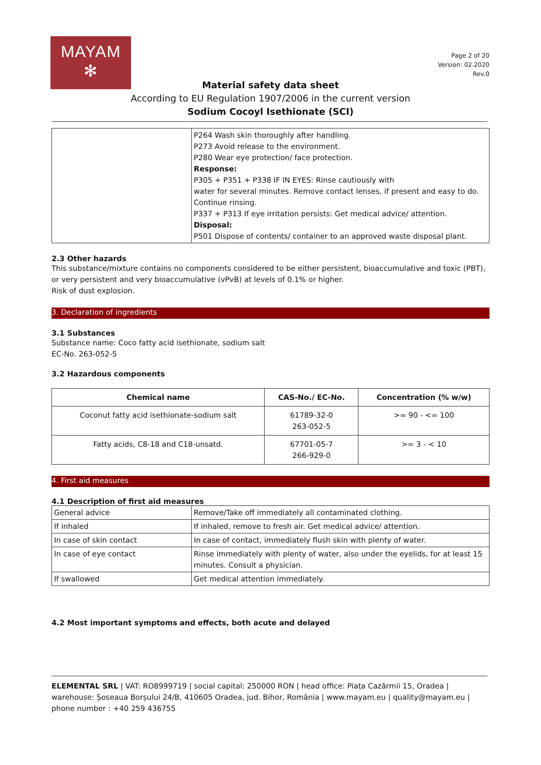MAYAM
✻
Page 2 of 20
Version: 02.2020
Rev.0
Material safety data sheet
According to EU Regulation 1907/2006 in the current version
Sodium Cocoyl Isethionate (SCI)
| | P264 Wash skin thoroughly after handling. P273 Avoid release to the environment. P280 Wear eye protection/ face protection. Response: P305 + P351 + P338 IF IN EYES: Rinse cautiously with water for several minutes. Remove contact lenses, if present and easy to do. Continue rinsing. P337 + P313 If eye irritation persists: Get medical advice/ attention. Disposal: P501 Dispose of contents/ container to an approved waste disposal plant. |
2.3 Other hazards
This substance/mixture contains no components considered to be either persistent, bioaccumulative and toxic (PBT), or very persistent and very bioaccumulative (vPvB) at levels of 0.1% or higher.
Risk of dust explosion.
3. Declaration of ingredients
3.1 Substances
Substance name: Coco fatty acid isethionate, sodium salt
EC-No. 263-052-5
3.2 Hazardous components
| Chemical name | CAS-No./ EC-No. | Concentration (% w/w) |
| --- | --- | --- |
| Coconut fatty acid isethionate-sodium salt | 61789-32-0 263-052-5 | >= 90 - <= 100 |
| Fatty acids, C8-18 and C18-unsatd. | 67701-05-7 266-929-0 | >= 3 - < 10 |
4. First aid measures
4.1 Description of first aid measures
| General advice | Remove/Take off immediately all contaminated clothing. |
| If inhaled | If inhaled, remove to fresh air. Get medical advice/ attention. |
| In case of skin contact | In case of contact, immediately flush skin with plenty of water. |
| In case of eye contact | Rinse immediately with plenty of water, also under the eyelids, for at least 15 minutes. Consult a physician. |
| If swallowed | Get medical attention immediately. |
4.2 Most important symptoms and effects, both acute and delayed
ELEMENTAL SRL | VAT: RO8999719 | social capital: 250000 RON | head office: Piața Cazărmii 15, Oradea | warehouse: Șoseaua Borșului 24/B, 410605 Oradea, jud. Bihor, România | www.mayam.eu | quality@mayam.eu | phone number : +40 259 436755